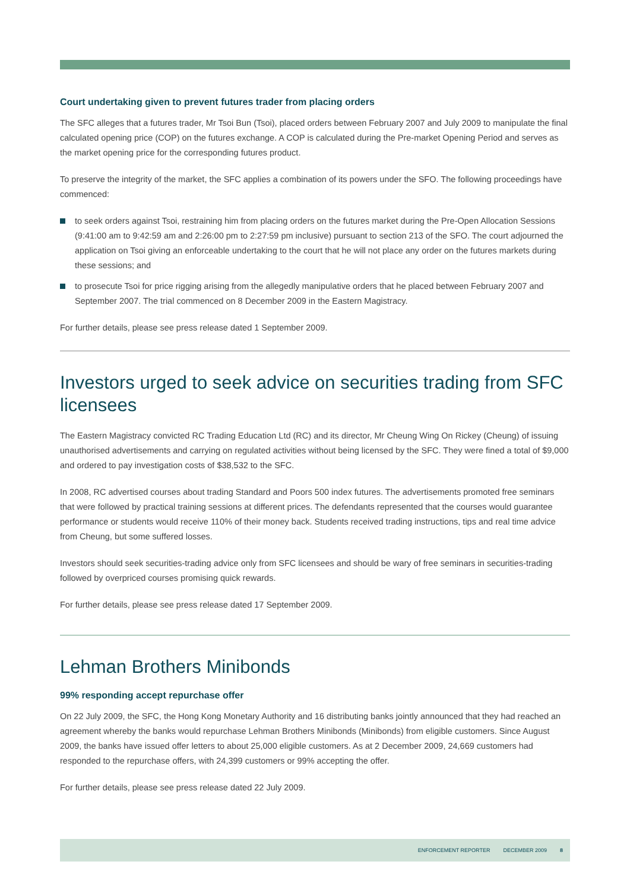Court undertaking given to prevent futures trader from placing orders
The SFC alleges that a futures trader, Mr Tsoi Bun (Tsoi), placed orders between February 2007 and July 2009 to manipulate the final calculated opening price (COP) on the futures exchange. A COP is calculated during the Pre-market Opening Period and serves as the market opening price for the corresponding futures product.
To preserve the integrity of the market, the SFC applies a combination of its powers under the SFO. The following proceedings have commenced:
to seek orders against Tsoi, restraining him from placing orders on the futures market during the Pre-Open Allocation Sessions (9:41:00 am to 9:42:59 am and 2:26:00 pm to 2:27:59 pm inclusive) pursuant to section 213 of the SFO. The court adjourned the application on Tsoi giving an enforceable undertaking to the court that he will not place any order on the futures markets during these sessions; and
to prosecute Tsoi for price rigging arising from the allegedly manipulative orders that he placed between February 2007 and September 2007. The trial commenced on 8 December 2009 in the Eastern Magistracy.
For further details, please see press release dated 1 September 2009.
Investors urged to seek advice on securities trading from SFC licensees
The Eastern Magistracy convicted RC Trading Education Ltd (RC) and its director, Mr Cheung Wing On Rickey (Cheung) of issuing unauthorised advertisements and carrying on regulated activities without being licensed by the SFC. They were fined a total of $9,000 and ordered to pay investigation costs of $38,532 to the SFC.
In 2008, RC advertised courses about trading Standard and Poors 500 index futures. The advertisements promoted free seminars that were followed by practical training sessions at different prices. The defendants represented that the courses would guarantee performance or students would receive 110% of their money back. Students received trading instructions, tips and real time advice from Cheung, but some suffered losses.
Investors should seek securities-trading advice only from SFC licensees and should be wary of free seminars in securities-trading followed by overpriced courses promising quick rewards.
For further details, please see press release dated 17 September 2009.
Lehman Brothers Minibonds
99% responding accept repurchase offer
On 22 July 2009, the SFC, the Hong Kong Monetary Authority and 16 distributing banks jointly announced that they had reached an agreement whereby the banks would repurchase Lehman Brothers Minibonds (Minibonds) from eligible customers. Since August 2009, the banks have issued offer letters to about 25,000 eligible customers. As at 2 December 2009, 24,669 customers had responded to the repurchase offers, with 24,399 customers or 99% accepting the offer.
For further details, please see press release dated 22 July 2009.
ENFORCEMENT REPORTER DECEMBER 2009 8